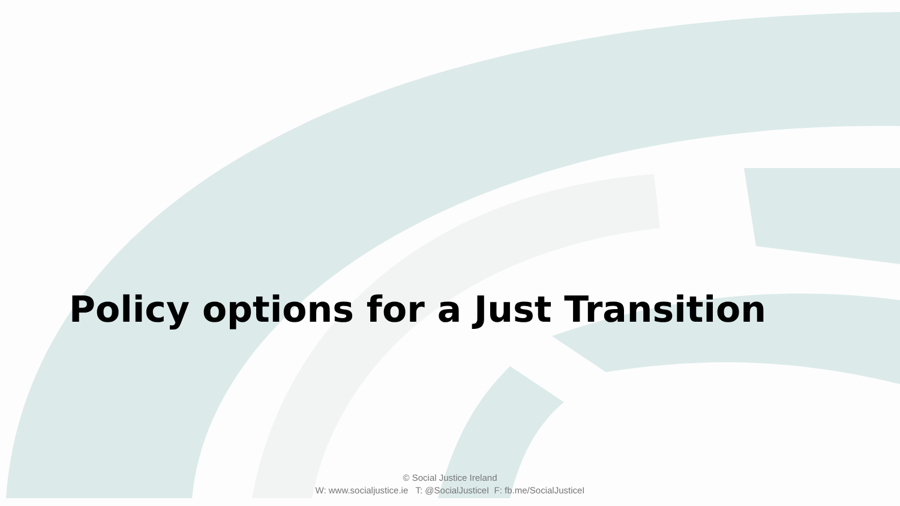Policy options for a Just Transition
© Social Justice Ireland
W: www.socialjustice.ie T: @SocialJusticeI F: fb.me/SocialJusticeI